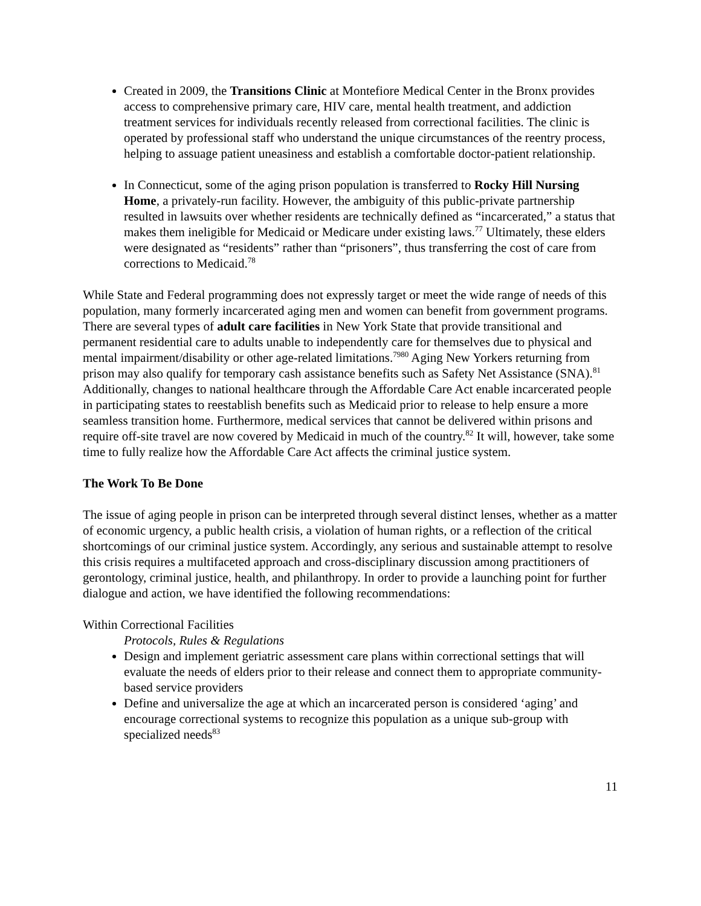Created in 2009, the Transitions Clinic at Montefiore Medical Center in the Bronx provides access to comprehensive primary care, HIV care, mental health treatment, and addiction treatment services for individuals recently released from correctional facilities. The clinic is operated by professional staff who understand the unique circumstances of the reentry process, helping to assuage patient uneasiness and establish a comfortable doctor-patient relationship.
In Connecticut, some of the aging prison population is transferred to Rocky Hill Nursing Home, a privately-run facility. However, the ambiguity of this public-private partnership resulted in lawsuits over whether residents are technically defined as “incarcerated,” a status that makes them ineligible for Medicaid or Medicare under existing laws.<sup>77</sup> Ultimately, these elders were designated as “residents” rather than “prisoners”, thus transferring the cost of care from corrections to Medicaid.<sup>78</sup>
While State and Federal programming does not expressly target or meet the wide range of needs of this population, many formerly incarcerated aging men and women can benefit from government programs. There are several types of adult care facilities in New York State that provide transitional and permanent residential care to adults unable to independently care for themselves due to physical and mental impairment/disability or other age-related limitations.<sup>7980</sup> Aging New Yorkers returning from prison may also qualify for temporary cash assistance benefits such as Safety Net Assistance (SNA).<sup>81</sup> Additionally, changes to national healthcare through the Affordable Care Act enable incarcerated people in participating states to reestablish benefits such as Medicaid prior to release to help ensure a more seamless transition home. Furthermore, medical services that cannot be delivered within prisons and require off-site travel are now covered by Medicaid in much of the country.<sup>82</sup> It will, however, take some time to fully realize how the Affordable Care Act affects the criminal justice system.
The Work To Be Done
The issue of aging people in prison can be interpreted through several distinct lenses, whether as a matter of economic urgency, a public health crisis, a violation of human rights, or a reflection of the critical shortcomings of our criminal justice system. Accordingly, any serious and sustainable attempt to resolve this crisis requires a multifaceted approach and cross-disciplinary discussion among practitioners of gerontology, criminal justice, health, and philanthropy. In order to provide a launching point for further dialogue and action, we have identified the following recommendations:
Within Correctional Facilities
Protocols, Rules & Regulations
Design and implement geriatric assessment care plans within correctional settings that will evaluate the needs of elders prior to their release and connect them to appropriate community-based service providers
Define and universalize the age at which an incarcerated person is considered ‘aging’ and encourage correctional systems to recognize this population as a unique sub-group with specialized needs<sup>83</sup>
11